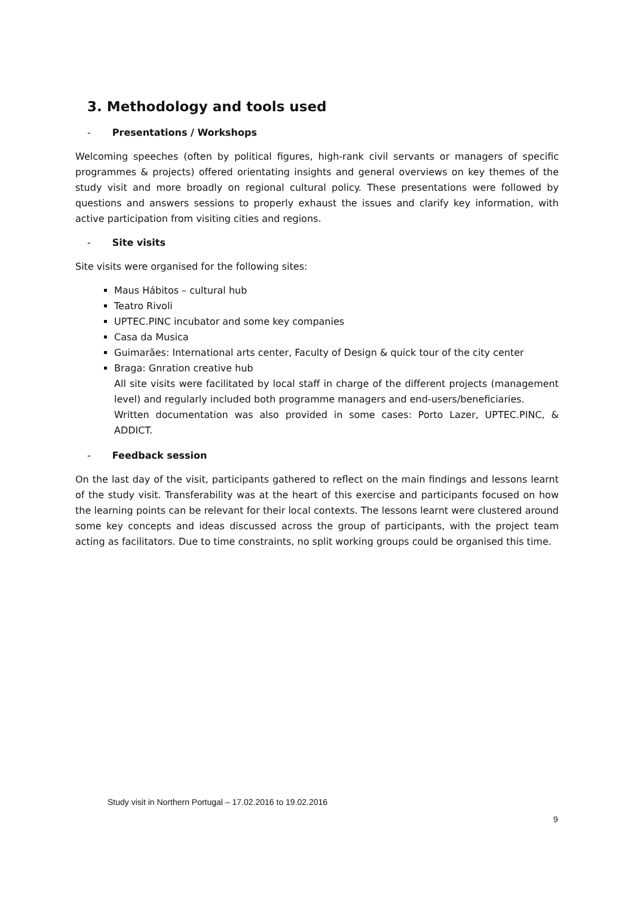3. Methodology and tools used
- Presentations / Workshops
Welcoming speeches (often by political figures, high-rank civil servants or managers of specific programmes & projects) offered orientating insights and general overviews on key themes of the study visit and more broadly on regional cultural policy. These presentations were followed by questions and answers sessions to properly exhaust the issues and clarify key information, with active participation from visiting cities and regions.
- Site visits
Site visits were organised for the following sites:
Maus Hábitos – cultural hub
Teatro Rivoli
UPTEC.PINC incubator and some key companies
Casa da Musica
Guimarães: International arts center, Faculty of Design & quick tour of the city center
Braga: Gnration creative hub
All site visits were facilitated by local staff in charge of the different projects (management level) and regularly included both programme managers and end-users/beneficiaries.
Written documentation was also provided in some cases: Porto Lazer, UPTEC.PINC, & ADDICT.
- Feedback session
On the last day of the visit, participants gathered to reflect on the main findings and lessons learnt of the study visit. Transferability was at the heart of this exercise and participants focused on how the learning points can be relevant for their local contexts. The lessons learnt were clustered around some key concepts and ideas discussed across the group of participants, with the project team acting as facilitators. Due to time constraints, no split working groups could be organised this time.
Study visit in Northern Portugal – 17.02.2016 to 19.02.2016
9